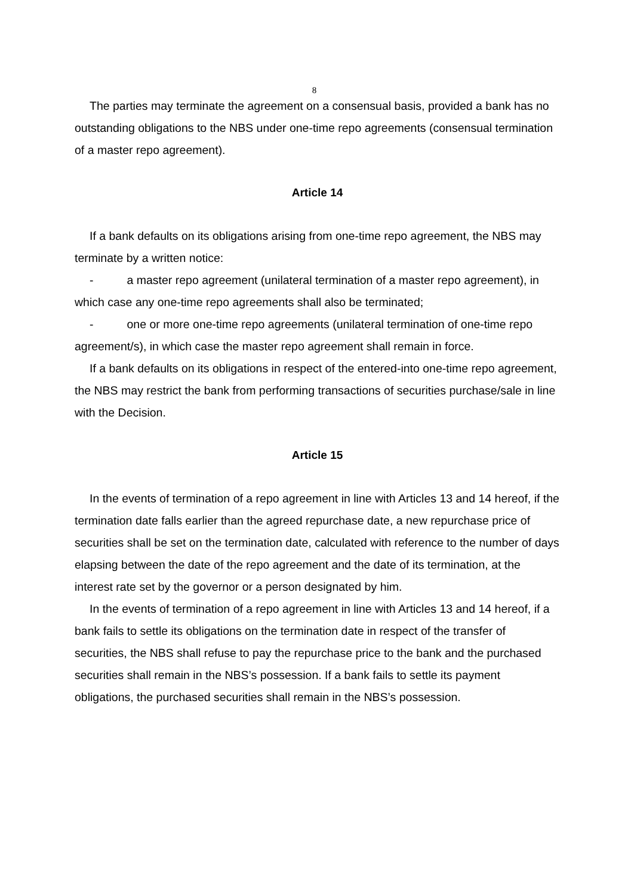8
The parties may terminate the agreement on a consensual basis, provided a bank has no outstanding obligations to the NBS under one-time repo agreements (consensual termination of a master repo agreement).
Article 14
If a bank defaults on its obligations arising from one-time repo agreement, the NBS may terminate by a written notice:
- a master repo agreement (unilateral termination of a master repo agreement), in which case any one-time repo agreements shall also be terminated;
- one or more one-time repo agreements (unilateral termination of one-time repo agreement/s), in which case the master repo agreement shall remain in force.
If a bank defaults on its obligations in respect of the entered-into one-time repo agreement, the NBS may restrict the bank from performing transactions of securities purchase/sale in line with the Decision.
Article 15
In the events of termination of a repo agreement in line with Articles 13 and 14 hereof, if the termination date falls earlier than the agreed repurchase date, a new repurchase price of securities shall be set on the termination date, calculated with reference to the number of days elapsing between the date of the repo agreement and the date of its termination, at the interest rate set by the governor or a person designated by him.
In the events of termination of a repo agreement in line with Articles 13 and 14 hereof, if a bank fails to settle its obligations on the termination date in respect of the transfer of securities, the NBS shall refuse to pay the repurchase price to the bank and the purchased securities shall remain in the NBS’s possession. If a bank fails to settle its payment obligations, the purchased securities shall remain in the NBS’s possession.